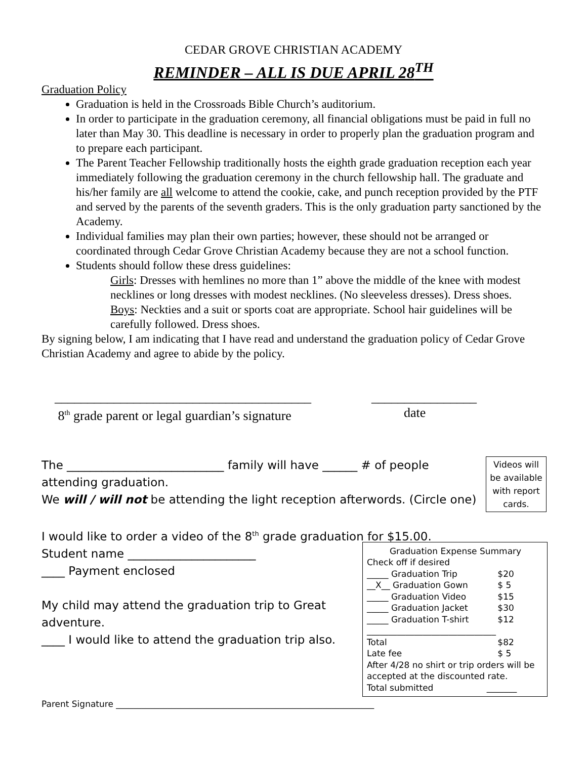CEDAR GROVE CHRISTIAN ACADEMY
REMINDER – ALL IS DUE APRIL 28<sup>TH</sup>
Graduation Policy
Graduation is held in the Crossroads Bible Church’s auditorium.
In order to participate in the graduation ceremony, all financial obligations must be paid in full no later than May 30. This deadline is necessary in order to properly plan the graduation program and to prepare each participant.
The Parent Teacher Fellowship traditionally hosts the eighth grade graduation reception each year immediately following the graduation ceremony in the church fellowship hall. The graduate and his/her family are all welcome to attend the cookie, cake, and punch reception provided by the PTF and served by the parents of the seventh graders. This is the only graduation party sanctioned by the Academy.
Individual families may plan their own parties; however, these should not be arranged or coordinated through Cedar Grove Christian Academy because they are not a school function.
Students should follow these dress guidelines:
Girls: Dresses with hemlines no more than 1” above the middle of the knee with modest necklines or long dresses with modest necklines. (No sleeveless dresses). Dress shoes.
Boys: Neckties and a suit or sports coat are appropriate. School hair guidelines will be carefully followed. Dress shoes.
By signing below, I am indicating that I have read and understand the graduation policy of Cedar Grove Christian Academy and agree to abide by the policy.
_______________________________________
8<sup>th</sup> grade parent or legal guardian’s signature
________________
date
The ___________________________ family will have ______ # of people
Videos will be available with report cards.
attending graduation.
We will / will not be attending the light reception afterwords. (Circle one)
I would like to order a video of the 8<sup>th</sup> grade graduation for $15.00.
Graduation Expense Summary
Check off if desired
| _____ Graduation Trip | $20 |
| __X__ Graduation Gown | $ 5 |
| _____ Graduation Video | $15 |
| _____ Graduation Jacket | $30 |
| _____ Graduation T-shirt | $12 |
| ______________________________ | |
| Total | $82 |
| Late fee | $ 5 |
After 4/28 no shirt or trip orders will be accepted at the discounted rate.
Total submitted _______
Student name ______________________
____ Payment enclosed
My child may attend the graduation trip to Great adventure.
____ I would like to attend the graduation trip also.
Parent Signature ____________________________________________________________